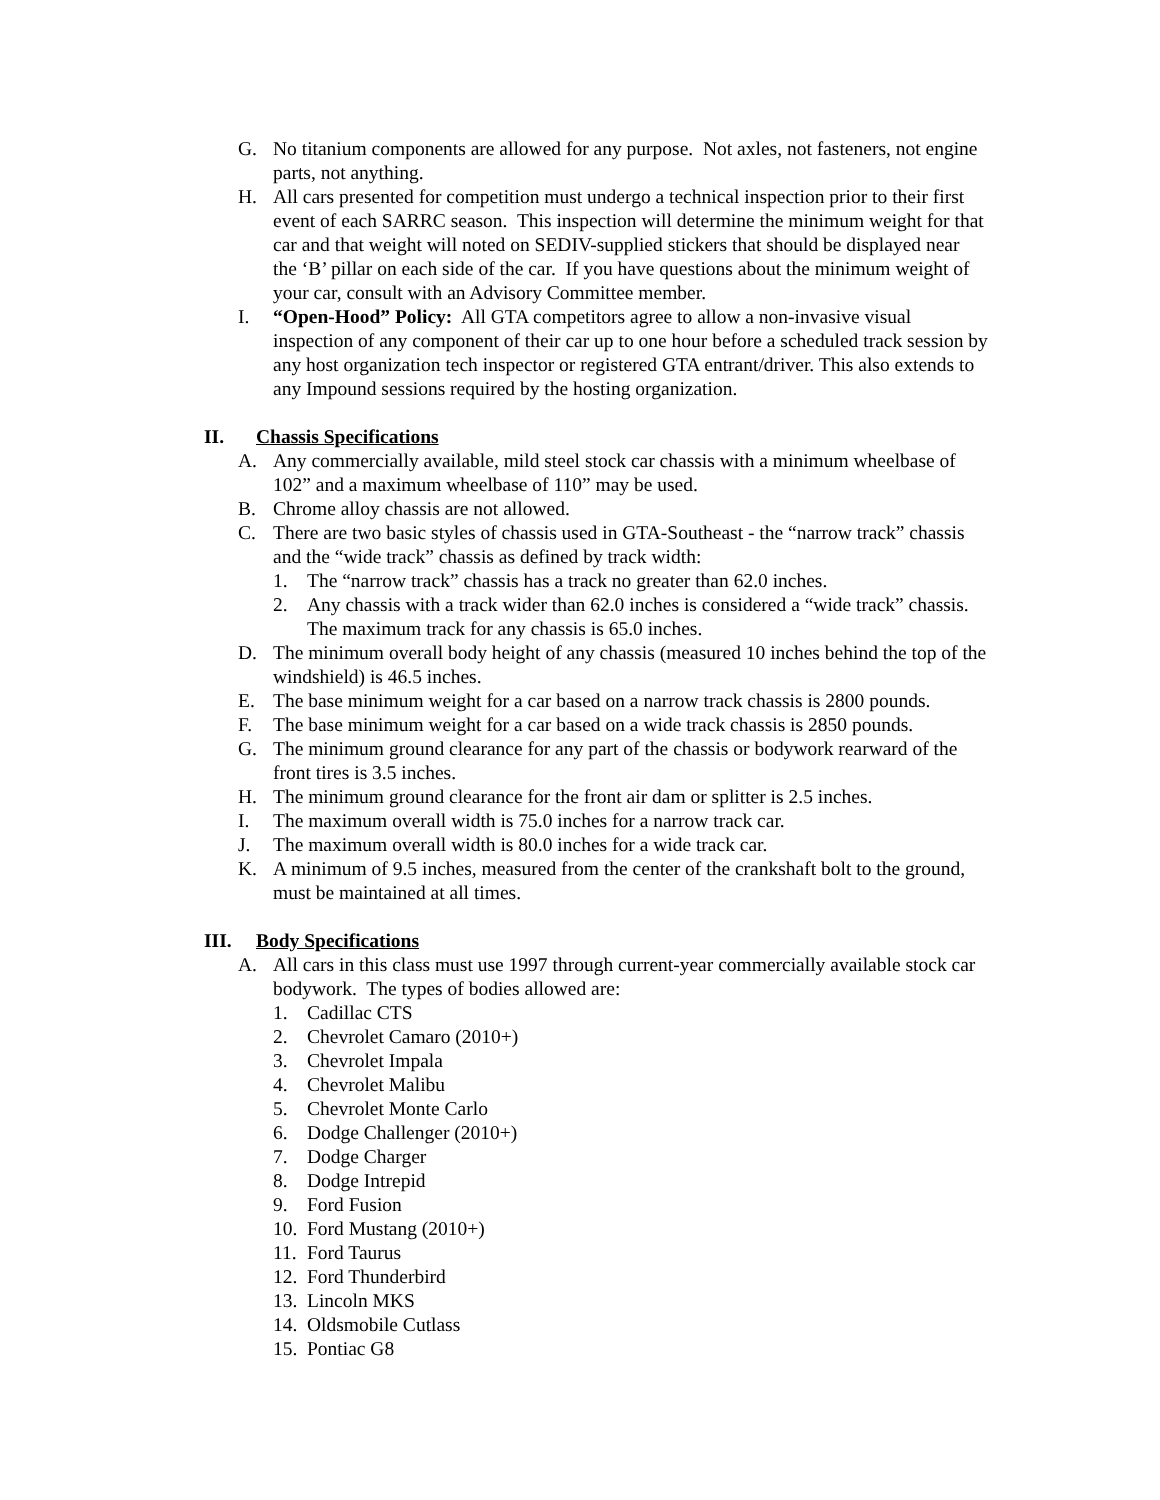G. No titanium components are allowed for any purpose. Not axles, not fasteners, not engine parts, not anything.
H. All cars presented for competition must undergo a technical inspection prior to their first event of each SARRC season. This inspection will determine the minimum weight for that car and that weight will noted on SEDIV-supplied stickers that should be displayed near the ‘B’ pillar on each side of the car. If you have questions about the minimum weight of your car, consult with an Advisory Committee member.
I. “Open-Hood” Policy: All GTA competitors agree to allow a non-invasive visual inspection of any component of their car up to one hour before a scheduled track session by any host organization tech inspector or registered GTA entrant/driver. This also extends to any Impound sessions required by the hosting organization.
II. Chassis Specifications
A. Any commercially available, mild steel stock car chassis with a minimum wheelbase of 102” and a maximum wheelbase of 110” may be used.
B. Chrome alloy chassis are not allowed.
C. There are two basic styles of chassis used in GTA-Southeast - the “narrow track” chassis and the “wide track” chassis as defined by track width:
1. The “narrow track” chassis has a track no greater than 62.0 inches.
2. Any chassis with a track wider than 62.0 inches is considered a “wide track” chassis. The maximum track for any chassis is 65.0 inches.
D. The minimum overall body height of any chassis (measured 10 inches behind the top of the windshield) is 46.5 inches.
E. The base minimum weight for a car based on a narrow track chassis is 2800 pounds.
F. The base minimum weight for a car based on a wide track chassis is 2850 pounds.
G. The minimum ground clearance for any part of the chassis or bodywork rearward of the front tires is 3.5 inches.
H. The minimum ground clearance for the front air dam or splitter is 2.5 inches.
I. The maximum overall width is 75.0 inches for a narrow track car.
J. The maximum overall width is 80.0 inches for a wide track car.
K. A minimum of 9.5 inches, measured from the center of the crankshaft bolt to the ground, must be maintained at all times.
III. Body Specifications
A. All cars in this class must use 1997 through current-year commercially available stock car bodywork. The types of bodies allowed are:
1. Cadillac CTS
2. Chevrolet Camaro (2010+)
3. Chevrolet Impala
4. Chevrolet Malibu
5. Chevrolet Monte Carlo
6. Dodge Challenger (2010+)
7. Dodge Charger
8. Dodge Intrepid
9. Ford Fusion
10. Ford Mustang (2010+)
11. Ford Taurus
12. Ford Thunderbird
13. Lincoln MKS
14. Oldsmobile Cutlass
15. Pontiac G8